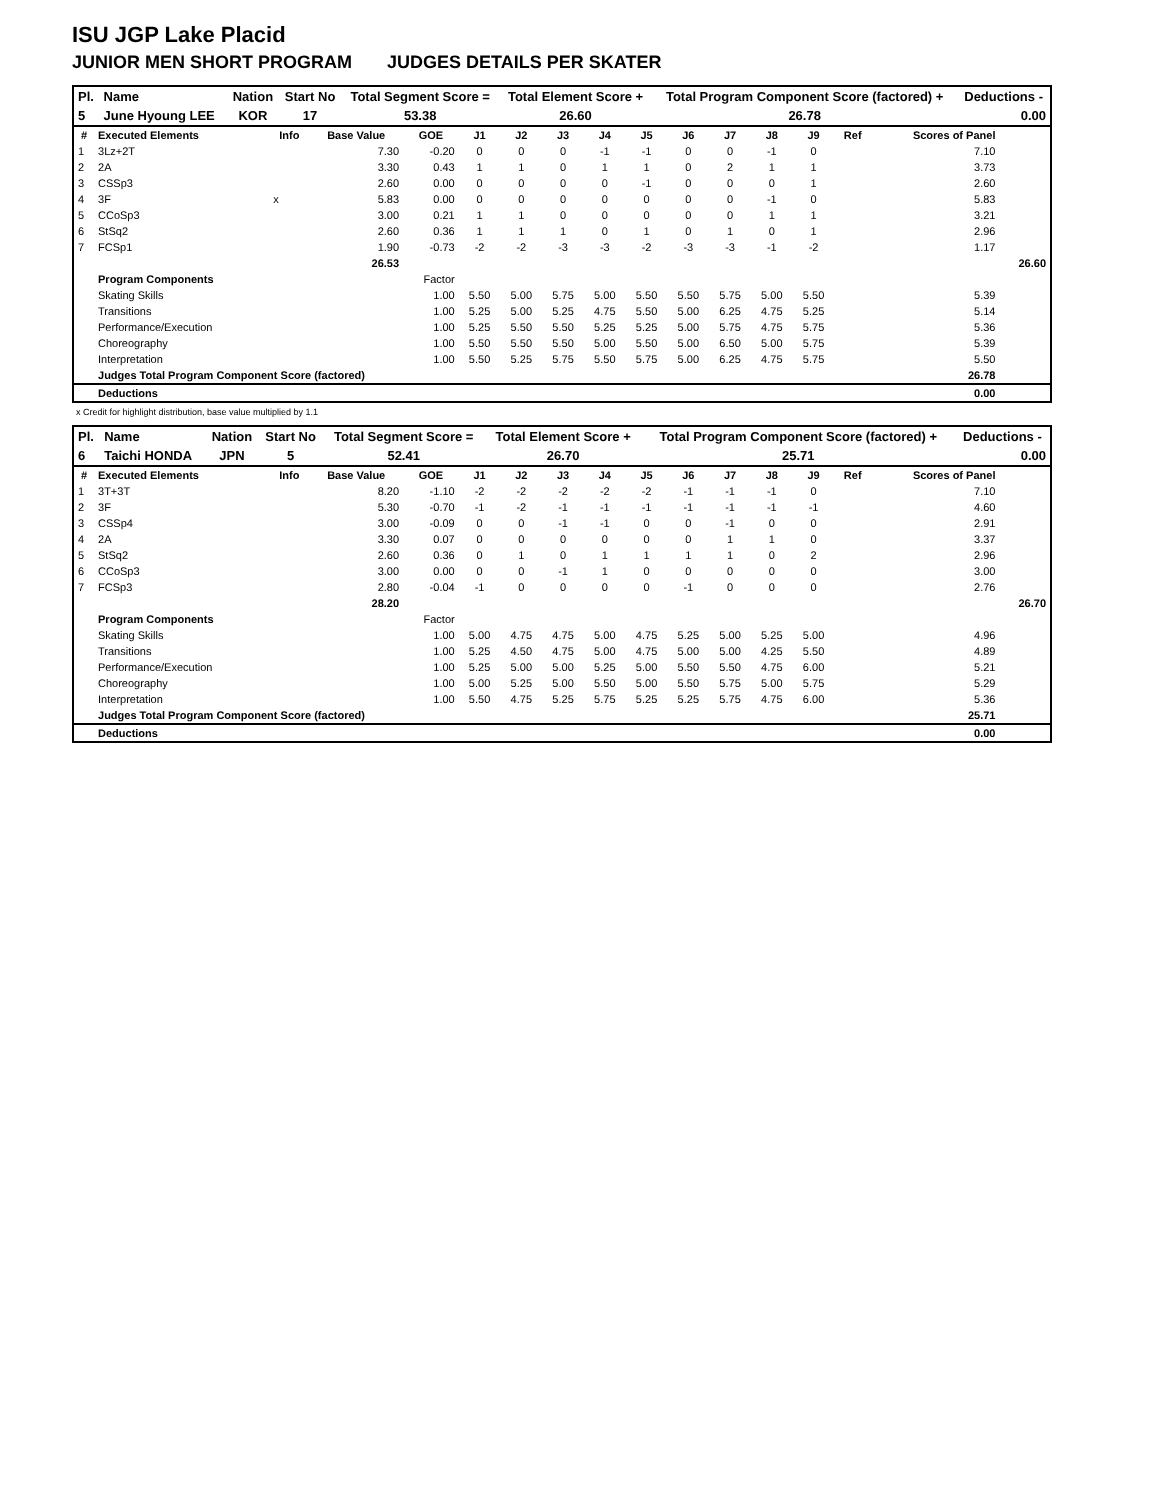ISU JGP Lake Placid
JUNIOR MEN SHORT PROGRAM JUDGES DETAILS PER SKATER
| Pl. | Name | Nation | Start No | Total Segment Score = | Total Element Score + | Total Program Component Score (factored) + | Deductions - |
| --- | --- | --- | --- | --- | --- | --- | --- |
| 5 | June Hyoung LEE | KOR | 17 | 53.38 | 26.60 | 26.78 | 0.00 |
| # | Executed Elements | Info | Base Value | GOE | J1 | J2 | J3 | J4 | J5 | J6 | J7 | J8 | J9 | Ref | Scores of Panel | |
| --- | --- | --- | --- | --- | --- | --- | --- | --- | --- | --- | --- | --- | --- | --- | --- | --- |
| 1 | 3Lz+2T | | 7.30 | -0.20 | 0 | 0 | 0 | -1 | -1 | 0 | 0 | -1 | 0 | | 7.10 | |
| 2 | 2A | | 3.30 | 0.43 | 1 | 1 | 0 | 1 | 1 | 0 | 2 | 1 | 1 | | 3.73 | |
| 3 | CSSp3 | | 2.60 | 0.00 | 0 | 0 | 0 | 0 | -1 | 0 | 0 | 0 | 1 | | 2.60 | |
| 4 | 3F | x | 5.83 | 0.00 | 0 | 0 | 0 | 0 | 0 | 0 | 0 | -1 | 0 | | 5.83 | |
| 5 | CCoSp3 | | 3.00 | 0.21 | 1 | 1 | 0 | 0 | 0 | 0 | 0 | 1 | 1 | | 3.21 | |
| 6 | StSq2 | | 2.60 | 0.36 | 1 | 1 | 1 | 0 | 1 | 0 | 1 | 0 | 1 | | 2.96 | |
| 7 | FCSp1 | | 1.90 | -0.73 | -2 | -2 | -3 | -3 | -2 | -3 | -3 | -1 | -2 | | 1.17 | |
| | | | 26.53 | | | | | | | | | | | | | 26.60 |
| | Program Components | | | Factor | | | | | | | | | | | | |
| | Skating Skills | | | 1.00 | 5.50 | 5.00 | 5.75 | 5.00 | 5.50 | 5.50 | 5.75 | 5.00 | 5.50 | | 5.39 | |
| | Transitions | | | 1.00 | 5.25 | 5.00 | 5.25 | 4.75 | 5.50 | 5.00 | 6.25 | 4.75 | 5.25 | | 5.14 | |
| | Performance/Execution | | | 1.00 | 5.25 | 5.50 | 5.50 | 5.25 | 5.25 | 5.00 | 5.75 | 4.75 | 5.75 | | 5.36 | |
| | Choreography | | | 1.00 | 5.50 | 5.50 | 5.50 | 5.00 | 5.50 | 5.00 | 6.50 | 5.00 | 5.75 | | 5.39 | |
| | Interpretation | | | 1.00 | 5.50 | 5.25 | 5.75 | 5.50 | 5.75 | 5.00 | 6.25 | 4.75 | 5.75 | | 5.50 | |
| | Judges Total Program Component Score (factored) | | | | | | | | | | | | | | 26.78 | |
| | Deductions | | | | | | | | | | | | | | 0.00 | |
x Credit for highlight distribution, base value multiplied by 1.1
| Pl. | Name | Nation | Start No | Total Segment Score = | Total Element Score + | Total Program Component Score (factored) + | Deductions - |
| --- | --- | --- | --- | --- | --- | --- | --- |
| 6 | Taichi HONDA | JPN | 5 | 52.41 | 26.70 | 25.71 | 0.00 |
| # | Executed Elements | Info | Base Value | GOE | J1 | J2 | J3 | J4 | J5 | J6 | J7 | J8 | J9 | Ref | Scores of Panel | |
| --- | --- | --- | --- | --- | --- | --- | --- | --- | --- | --- | --- | --- | --- | --- | --- | --- |
| 1 | 3T+3T | | 8.20 | -1.10 | -2 | -2 | -2 | -2 | -2 | -1 | -1 | -1 | 0 | | 7.10 | |
| 2 | 3F | | 5.30 | -0.70 | -1 | -2 | -1 | -1 | -1 | -1 | -1 | -1 | -1 | | 4.60 | |
| 3 | CSSp4 | | 3.00 | -0.09 | 0 | 0 | -1 | -1 | 0 | 0 | -1 | 0 | 0 | | 2.91 | |
| 4 | 2A | | 3.30 | 0.07 | 0 | 0 | 0 | 0 | 0 | 0 | 1 | 1 | 0 | | 3.37 | |
| 5 | StSq2 | | 2.60 | 0.36 | 0 | 1 | 0 | 1 | 1 | 1 | 1 | 0 | 2 | | 2.96 | |
| 6 | CCoSp3 | | 3.00 | 0.00 | 0 | 0 | -1 | 1 | 0 | 0 | 0 | 0 | 0 | | 3.00 | |
| 7 | FCSp3 | | 2.80 | -0.04 | -1 | 0 | 0 | 0 | 0 | -1 | 0 | 0 | 0 | | 2.76 | |
| | | | 28.20 | | | | | | | | | | | | | 26.70 |
| | Program Components | | | Factor | | | | | | | | | | | | |
| | Skating Skills | | | 1.00 | 5.00 | 4.75 | 4.75 | 5.00 | 4.75 | 5.25 | 5.00 | 5.25 | 5.00 | | 4.96 | |
| | Transitions | | | 1.00 | 5.25 | 4.50 | 4.75 | 5.00 | 4.75 | 5.00 | 5.00 | 4.25 | 5.50 | | 4.89 | |
| | Performance/Execution | | | 1.00 | 5.25 | 5.00 | 5.00 | 5.25 | 5.00 | 5.50 | 5.50 | 4.75 | 6.00 | | 5.21 | |
| | Choreography | | | 1.00 | 5.00 | 5.25 | 5.00 | 5.50 | 5.00 | 5.50 | 5.75 | 5.00 | 5.75 | | 5.29 | |
| | Interpretation | | | 1.00 | 5.50 | 4.75 | 5.25 | 5.75 | 5.25 | 5.25 | 5.75 | 4.75 | 6.00 | | 5.36 | |
| | Judges Total Program Component Score (factored) | | | | | | | | | | | | | | 25.71 | |
| | Deductions | | | | | | | | | | | | | | 0.00 | |